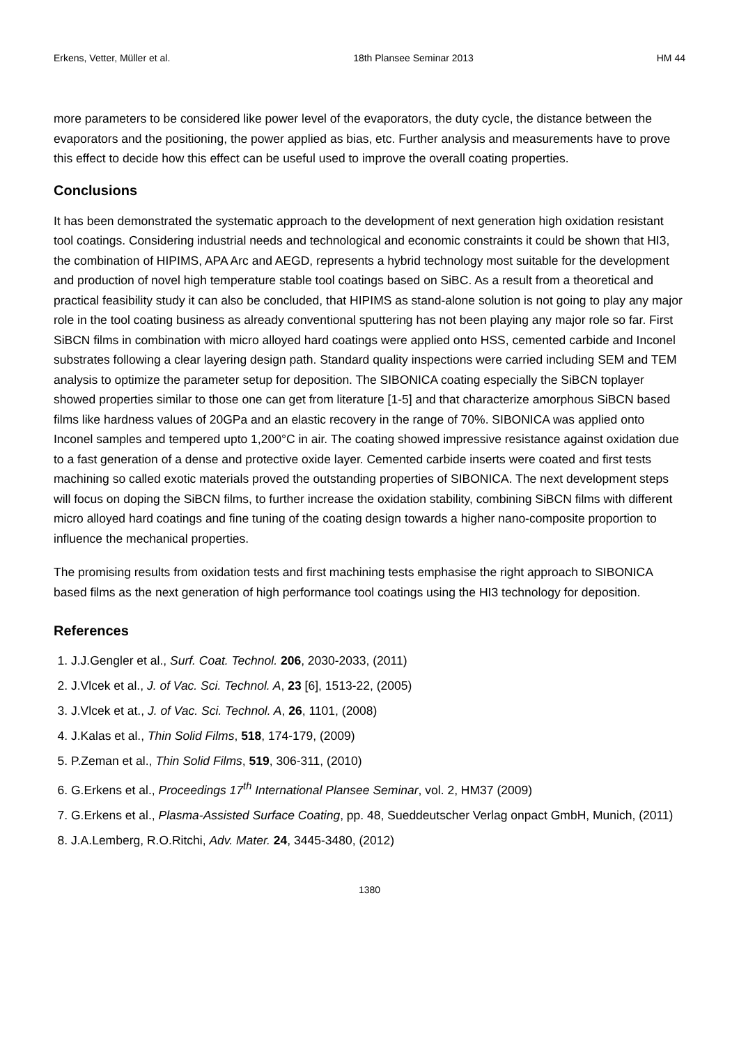Erkens, Vetter, Müller et al. 18th Plansee Seminar 2013 HM 44
more parameters to be considered like power level of the evaporators, the duty cycle, the distance between the evaporators and the positioning, the power applied as bias, etc. Further analysis and measurements have to prove this effect to decide how this effect can be useful used to improve the overall coating properties.
Conclusions
It has been demonstrated the systematic approach to the development of next generation high oxidation resistant tool coatings. Considering industrial needs and technological and economic constraints it could be shown that HI3, the combination of HIPIMS, APA Arc and AEGD, represents a hybrid technology most suitable for the development and production of novel high temperature stable tool coatings based on SiBC. As a result from a theoretical and practical feasibility study it can also be concluded, that HIPIMS as stand-alone solution is not going to play any major role in the tool coating business as already conventional sputtering has not been playing any major role so far. First SiBCN films in combination with micro alloyed hard coatings were applied onto HSS, cemented carbide and Inconel substrates following a clear layering design path. Standard quality inspections were carried including SEM and TEM analysis to optimize the parameter setup for deposition. The SIBONICA coating especially the SiBCN toplayer showed properties similar to those one can get from literature [1-5] and that characterize amorphous SiBCN based films like hardness values of 20GPa and an elastic recovery in the range of 70%. SIBONICA was applied onto Inconel samples and tempered upto 1,200°C in air. The coating showed impressive resistance against oxidation due to a fast generation of a dense and protective oxide layer. Cemented carbide inserts were coated and first tests machining so called exotic materials proved the outstanding properties of SIBONICA. The next development steps will focus on doping the SiBCN films, to further increase the oxidation stability, combining SiBCN films with different micro alloyed hard coatings and fine tuning of the coating design towards a higher nano-composite proportion to influence the mechanical properties.
The promising results from oxidation tests and first machining tests emphasise the right approach to SIBONICA based films as the next generation of high performance tool coatings using the HI3 technology for deposition.
References
1. J.J.Gengler et al., Surf. Coat. Technol. 206, 2030-2033, (2011)
2. J.Vlcek et al., J. of Vac. Sci. Technol. A, 23 [6], 1513-22, (2005)
3. J.Vlcek et at., J. of Vac. Sci. Technol. A, 26, 1101, (2008)
4. J.Kalas et al., Thin Solid Films, 518, 174-179, (2009)
5. P.Zeman et al., Thin Solid Films, 519, 306-311, (2010)
6. G.Erkens et al., Proceedings 17<sup>th</sup> International Plansee Seminar, vol. 2, HM37 (2009)
7. G.Erkens et al., Plasma-Assisted Surface Coating, pp. 48, Sueddeutscher Verlag onpact GmbH, Munich, (2011)
8. J.A.Lemberg, R.O.Ritchi, Adv. Mater. 24, 3445-3480, (2012)
1380